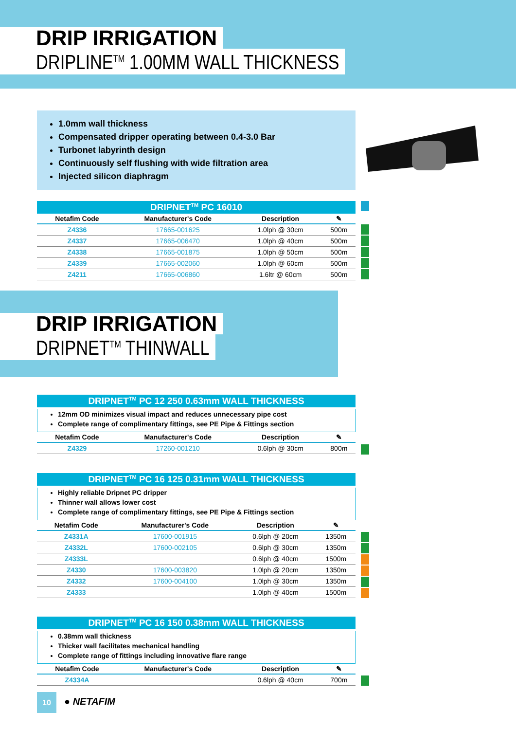DRIP IRRIGATION
DRIPLINE<sup>TM</sup> 1.00MM WALL THICKNESS
1.0mm wall thickness
Compensated dripper operating between 0.4-3.0 Bar
Turbonet labyrinth design
Continuously self flushing with wide filtration area
Injected silicon diaphragm
DRIPNET<sup>TM</sup> PC 16010
| Netafim Code | Manufacturer's Code | Description | ✎ |
| --- | --- | --- | --- |
| Z4336 | 17665-001625 | 1.0lph @ 30cm | 500m |
| Z4337 | 17665-006470 | 1.0lph @ 40cm | 500m |
| Z4338 | 17665-001875 | 1.0lph @ 50cm | 500m |
| Z4339 | 17665-002060 | 1.0lph @ 60cm | 500m |
| Z4211 | 17665-006860 | 1.6ltr @ 60cm | 500m |
DRIP IRRIGATION
DRIPNET<sup>TM</sup> THINWALL
DRIPNET<sup>TM</sup> PC 12 250 0.63mm WALL THICKNESS
12mm OD minimizes visual impact and reduces unnecessary pipe cost
Complete range of complimentary fittings, see PE Pipe & Fittings section
| Netafim Code | Manufacturer's Code | Description | ✎ |
| --- | --- | --- | --- |
| Z4329 | 17260-001210 | 0.6lph @ 30cm | 800m |
DRIPNET<sup>TM</sup> PC 16 125 0.31mm WALL THICKNESS
Highly reliable Dripnet PC dripper
Thinner wall allows lower cost
Complete range of complimentary fittings, see PE Pipe & Fittings section
| Netafim Code | Manufacturer's Code | Description | ✎ |
| --- | --- | --- | --- |
| Z4331A | 17600-001915 | 0.6lph @ 20cm | 1350m |
| Z4332L | 17600-002105 | 0.6lph @ 30cm | 1350m |
| Z4333L | | 0.6lph @ 40cm | 1500m |
| Z4330 | 17600-003820 | 1.0lph @ 20cm | 1350m |
| Z4332 | 17600-004100 | 1.0lph @ 30cm | 1350m |
| Z4333 | | 1.0lph @ 40cm | 1500m |
DRIPNET<sup>TM</sup> PC 16 150 0.38mm WALL THICKNESS
0.38mm wall thickness
Thicker wall facilitates mechanical handling
Complete range of fittings including innovative flare range
| Netafim Code | Manufacturer's Code | Description | ✎ |
| --- | --- | --- | --- |
| Z4334A | | 0.6lph @ 40cm | 700m |
10 ● NETAFIM